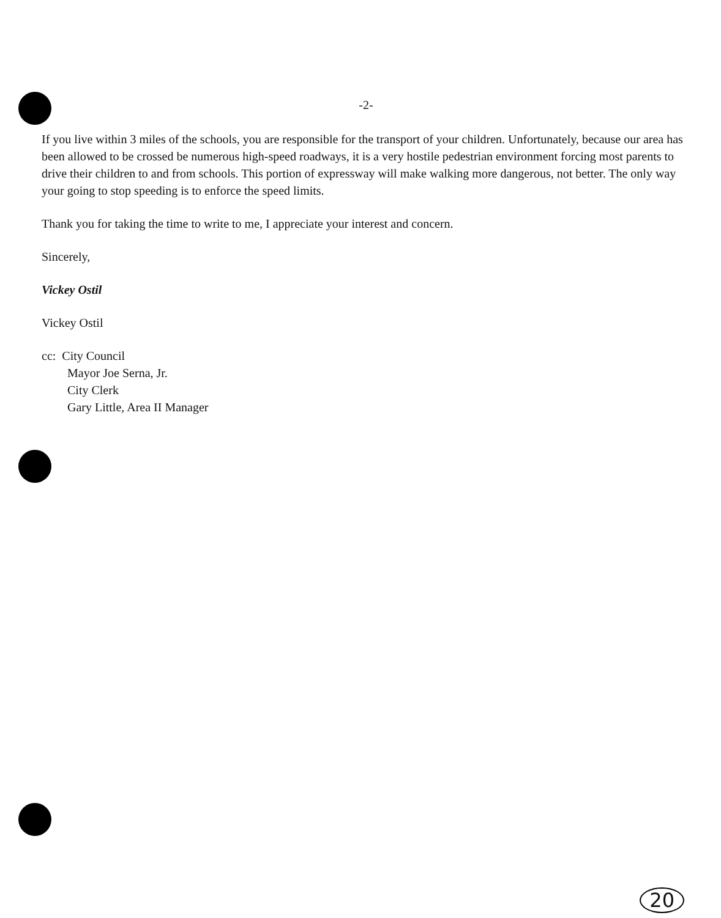-2-
If you live within 3 miles of the schools, you are responsible for the transport of your children. Unfortunately, because our area has been allowed to be crossed be numerous high-speed roadways, it is a very hostile pedestrian environment forcing most parents to drive their children to and from schools. This portion of expressway will make walking more dangerous, not better. The only way your going to stop speeding is to enforce the speed limits.
Thank you for taking the time to write to me, I appreciate your interest and concern.
Sincerely,
Vickey Ostil
Vickey Ostil
cc: City Council
Mayor Joe Serna, Jr.
City Clerk
Gary Little, Area II Manager
20